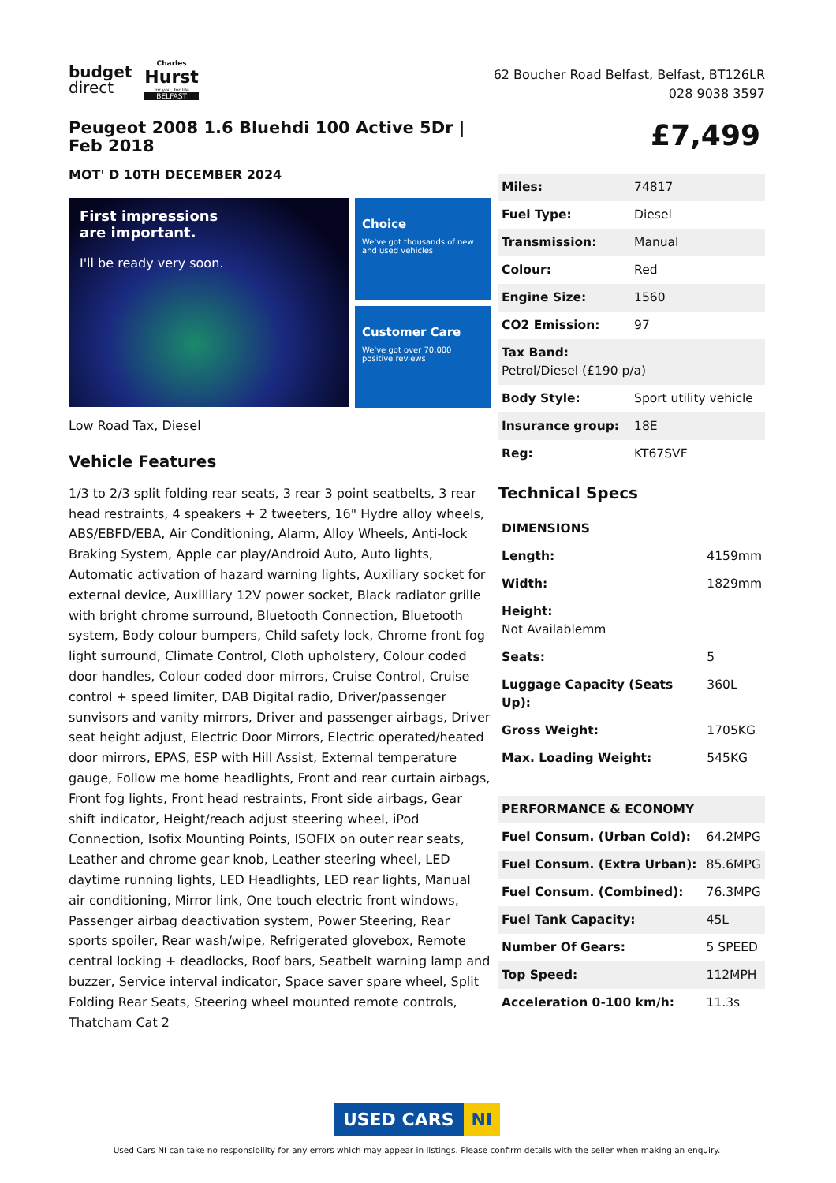budget
direct
Charles
Hurst
for you, for life
BELFAST
62 Boucher Road Belfast, Belfast, BT126LR
028 9038 3597
Peugeot 2008 1.6 Bluehdi 100 Active 5Dr | Feb 2018
MOT' D 10TH DECEMBER 2024
First impressions
are important.
I'll be ready very soon.
Choice
We've got thousands of new and used vehicles
Customer Care
We've got over 70,000 positive reviews
Low Road Tax, Diesel
Vehicle Features
1/3 to 2/3 split folding rear seats, 3 rear 3 point seatbelts, 3 rear head restraints, 4 speakers + 2 tweeters, 16" Hydre alloy wheels, ABS/EBFD/EBA, Air Conditioning, Alarm, Alloy Wheels, Anti-lock Braking System, Apple car play/Android Auto, Auto lights, Automatic activation of hazard warning lights, Auxiliary socket for external device, Auxilliary 12V power socket, Black radiator grille with bright chrome surround, Bluetooth Connection, Bluetooth system, Body colour bumpers, Child safety lock, Chrome front fog light surround, Climate Control, Cloth upholstery, Colour coded door handles, Colour coded door mirrors, Cruise Control, Cruise control + speed limiter, DAB Digital radio, Driver/passenger sunvisors and vanity mirrors, Driver and passenger airbags, Driver seat height adjust, Electric Door Mirrors, Electric operated/heated door mirrors, EPAS, ESP with Hill Assist, External temperature gauge, Follow me home headlights, Front and rear curtain airbags, Front fog lights, Front head restraints, Front side airbags, Gear shift indicator, Height/reach adjust steering wheel, iPod Connection, Isofix Mounting Points, ISOFIX on outer rear seats, Leather and chrome gear knob, Leather steering wheel, LED daytime running lights, LED Headlights, LED rear lights, Manual air conditioning, Mirror link, One touch electric front windows, Passenger airbag deactivation system, Power Steering, Rear sports spoiler, Rear wash/wipe, Refrigerated glovebox, Remote central locking + deadlocks, Roof bars, Seatbelt warning lamp and buzzer, Service interval indicator, Space saver spare wheel, Split Folding Rear Seats, Steering wheel mounted remote controls, Thatcham Cat 2
£7,499
| Miles: | 74817 |
| Fuel Type: | Diesel |
| Transmission: | Manual |
| Colour: | Red |
| Engine Size: | 1560 |
| CO2 Emission: | 97 |
| Tax Band: Petrol/Diesel (£190 p/a) | |
| Body Style: | Sport utility vehicle |
| Insurance group: | 18E |
| Reg: | KT67SVF |
Technical Specs
| DIMENSIONS | |
| --- | --- |
| Length: | 4159mm |
| Width: | 1829mm |
| Height: Not Availablemm | |
| Seats: | 5 |
| Luggage Capacity (Seats Up): | 360L |
| Gross Weight: | 1705KG |
| Max. Loading Weight: | 545KG |
| PERFORMANCE & ECONOMY | |
| --- | --- |
| Fuel Consum. (Urban Cold): | 64.2MPG |
| Fuel Consum. (Extra Urban): | 85.6MPG |
| Fuel Consum. (Combined): | 76.3MPG |
| Fuel Tank Capacity: | 45L |
| Number Of Gears: | 5 SPEED |
| Top Speed: | 112MPH |
| Acceleration 0-100 km/h: | 11.3s |
USED CARS NI
Used Cars NI can take no responsibility for any errors which may appear in listings. Please confirm details with the seller when making an enquiry.